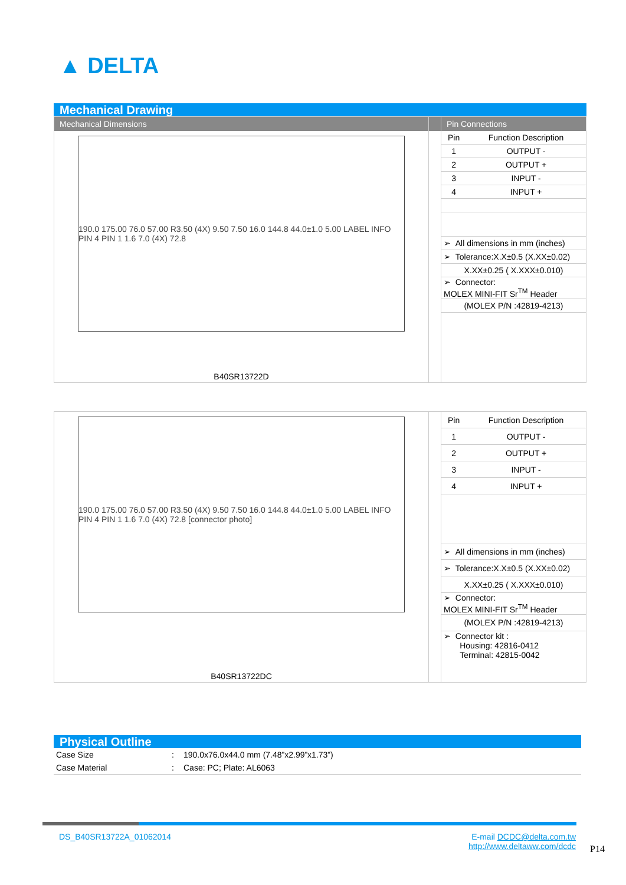▲ DELTA
Mechanical Drawing
Mechanical Dimensions
190.0 175.00 76.0 57.00 R3.50 (4X) 9.50 7.50 16.0 144.8 44.0±1.0 5.00 LABEL INFO PIN 4 PIN 1 1.6 7.0 (4X) 72.8
B40SR13722D
Pin Connections
| Pin | Function Description |
| --- | --- |
| 1 | OUTPUT - |
| 2 | OUTPUT + |
| 3 | INPUT - |
| 4 | INPUT + |
| ➢ All dimensions in mm (inches) | |
| ➢ Tolerance:X.X±0.5 (X.XX±0.02) | |
| X.XX±0.25 ( X.XXX±0.010) | |
| ➢ Connector: MOLEX MINI-FIT Sr<sup>TM</sup> Header | |
| (MOLEX P/N :42819-4213) | |
190.0 175.00 76.0 57.00 R3.50 (4X) 9.50 7.50 16.0 144.8 44.0±1.0 5.00 LABEL INFO PIN 4 PIN 1 1.6 7.0 (4X) 72.8 [connector photo]
B40SR13722DC
| Pin | Function Description |
| --- | --- |
| 1 | OUTPUT - |
| 2 | OUTPUT + |
| 3 | INPUT - |
| 4 | INPUT + |
| ➢ All dimensions in mm (inches) | |
| ➢ Tolerance:X.X±0.5 (X.XX±0.02) | |
| X.XX±0.25 ( X.XXX±0.010) | |
| ➢ Connector: MOLEX MINI-FIT Sr<sup>TM</sup> Header | |
| (MOLEX P/N :42819-4213) | |
| ➢ Connector kit : Housing: 42816-0412 Terminal: 42815-0042 | |
Physical Outline
| Case Size | : | 190.0x76.0x44.0 mm (7.48”x2.99”x1.73”) |
| Case Material | : | Case: PC; Plate: AL6063 |
DS_B40SR13722A_01062014
E-mail DCDC@delta.com.tw
http://www.deltaww.com/dcdc
P14